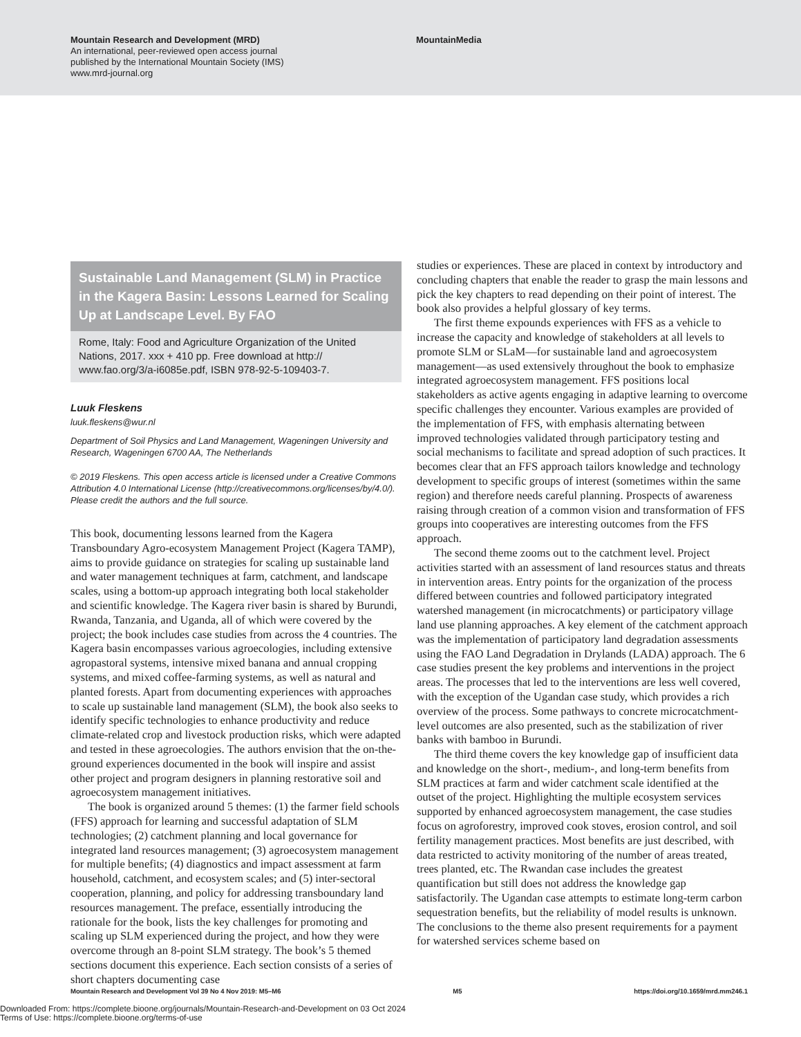Mountain Research and Development (MRD)
An international, peer-reviewed open access journal
published by the International Mountain Society (IMS)
www.mrd-journal.org
MountainMedia
Sustainable Land Management (SLM) in Practice in the Kagera Basin: Lessons Learned for Scaling Up at Landscape Level. By FAO
Rome, Italy: Food and Agriculture Organization of the United Nations, 2017. xxx + 410 pp. Free download at http:// www.fao.org/3/a-i6085e.pdf, ISBN 978-92-5-109403-7.
Luuk Fleskens
luuk.fleskens@wur.nl
Department of Soil Physics and Land Management, Wageningen University and Research, Wageningen 6700 AA, The Netherlands
© 2019 Fleskens. This open access article is licensed under a Creative Commons Attribution 4.0 International License (http://creativecommons.org/licenses/by/4.0/). Please credit the authors and the full source.
This book, documenting lessons learned from the Kagera Transboundary Agro-ecosystem Management Project (Kagera TAMP), aims to provide guidance on strategies for scaling up sustainable land and water management techniques at farm, catchment, and landscape scales, using a bottom-up approach integrating both local stakeholder and scientific knowledge. The Kagera river basin is shared by Burundi, Rwanda, Tanzania, and Uganda, all of which were covered by the project; the book includes case studies from across the 4 countries. The Kagera basin encompasses various agroecologies, including extensive agropastoral systems, intensive mixed banana and annual cropping systems, and mixed coffee-farming systems, as well as natural and planted forests. Apart from documenting experiences with approaches to scale up sustainable land management (SLM), the book also seeks to identify specific technologies to enhance productivity and reduce climate-related crop and livestock production risks, which were adapted and tested in these agroecologies. The authors envision that the on-the-ground experiences documented in the book will inspire and assist other project and program designers in planning restorative soil and agroecosystem management initiatives.
The book is organized around 5 themes: (1) the farmer field schools (FFS) approach for learning and successful adaptation of SLM technologies; (2) catchment planning and local governance for integrated land resources management; (3) agroecosystem management for multiple benefits; (4) diagnostics and impact assessment at farm household, catchment, and ecosystem scales; and (5) inter-sectoral cooperation, planning, and policy for addressing transboundary land resources management. The preface, essentially introducing the rationale for the book, lists the key challenges for promoting and scaling up SLM experienced during the project, and how they were overcome through an 8-point SLM strategy. The book’s 5 themed sections document this experience. Each section consists of a series of short chapters documenting case
studies or experiences. These are placed in context by introductory and concluding chapters that enable the reader to grasp the main lessons and pick the key chapters to read depending on their point of interest. The book also provides a helpful glossary of key terms.
The first theme expounds experiences with FFS as a vehicle to increase the capacity and knowledge of stakeholders at all levels to promote SLM or SLaM—for sustainable land and agroecosystem management—as used extensively throughout the book to emphasize integrated agroecosystem management. FFS positions local stakeholders as active agents engaging in adaptive learning to overcome specific challenges they encounter. Various examples are provided of the implementation of FFS, with emphasis alternating between improved technologies validated through participatory testing and social mechanisms to facilitate and spread adoption of such practices. It becomes clear that an FFS approach tailors knowledge and technology development to specific groups of interest (sometimes within the same region) and therefore needs careful planning. Prospects of awareness raising through creation of a common vision and transformation of FFS groups into cooperatives are interesting outcomes from the FFS approach.
The second theme zooms out to the catchment level. Project activities started with an assessment of land resources status and threats in intervention areas. Entry points for the organization of the process differed between countries and followed participatory integrated watershed management (in microcatchments) or participatory village land use planning approaches. A key element of the catchment approach was the implementation of participatory land degradation assessments using the FAO Land Degradation in Drylands (LADA) approach. The 6 case studies present the key problems and interventions in the project areas. The processes that led to the interventions are less well covered, with the exception of the Ugandan case study, which provides a rich overview of the process. Some pathways to concrete microcatchment-level outcomes are also presented, such as the stabilization of river banks with bamboo in Burundi.
The third theme covers the key knowledge gap of insufficient data and knowledge on the short-, medium-, and long-term benefits from SLM practices at farm and wider catchment scale identified at the outset of the project. Highlighting the multiple ecosystem services supported by enhanced agroecosystem management, the case studies focus on agroforestry, improved cook stoves, erosion control, and soil fertility management practices. Most benefits are just described, with data restricted to activity monitoring of the number of areas treated, trees planted, etc. The Rwandan case includes the greatest quantification but still does not address the knowledge gap satisfactorily. The Ugandan case attempts to estimate long-term carbon sequestration benefits, but the reliability of model results is unknown. The conclusions to the theme also present requirements for a payment for watershed services scheme based on
Mountain Research and Development Vol 39 No 4 Nov 2019: M5–M6 M5 https://doi.org/10.1659/mrd.mm246.1
Downloaded From: https://complete.bioone.org/journals/Mountain-Research-and-Development on 03 Oct 2024
Terms of Use: https://complete.bioone.org/terms-of-use